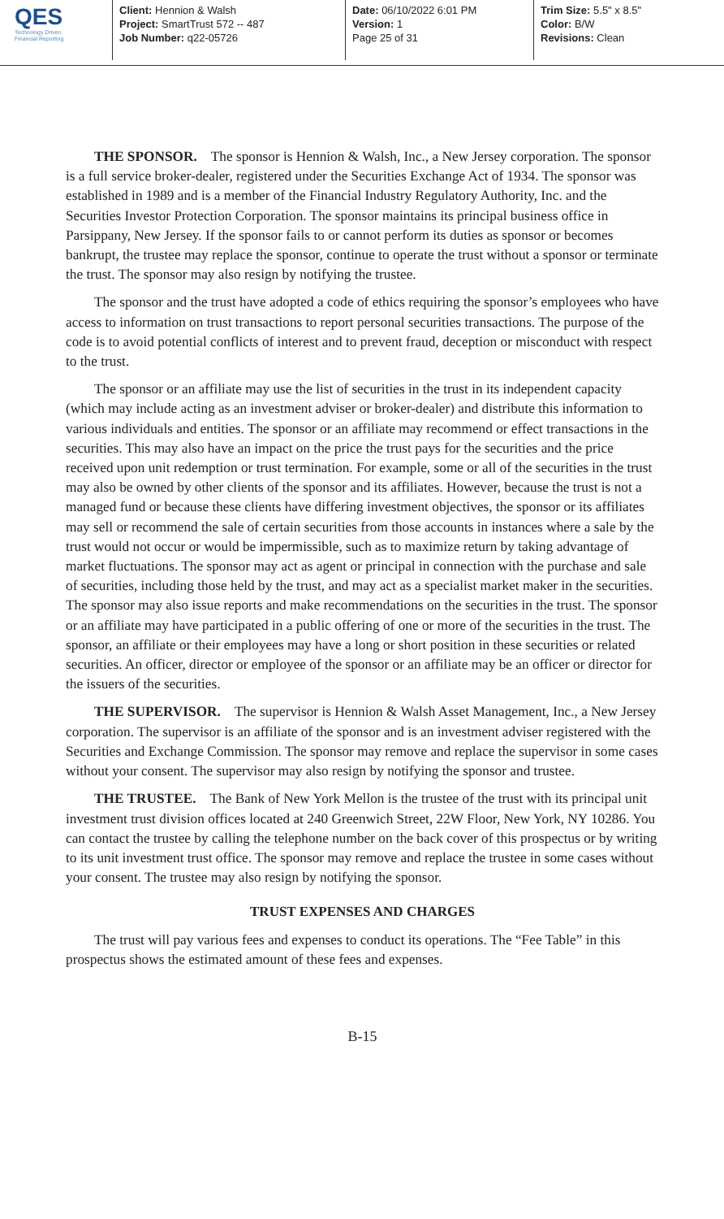QES
Technology Driven
Financial Reporting
Client: Hennion & Walsh
Project: SmartTrust 572 -- 487
Job Number: q22-05726
Date: 06/10/2022 6:01 PM
Version: 1
Page 25 of 31
Trim Size: 5.5" x 8.5"
Color: B/W
Revisions: Clean
THE SPONSOR. The sponsor is Hennion & Walsh, Inc., a New Jersey corporation. The sponsor is a full service broker-dealer, registered under the Securities Exchange Act of 1934. The sponsor was established in 1989 and is a member of the Financial Industry Regulatory Authority, Inc. and the Securities Investor Protection Corporation. The sponsor maintains its principal business office in Parsippany, New Jersey. If the sponsor fails to or cannot perform its duties as sponsor or becomes bankrupt, the trustee may replace the sponsor, continue to operate the trust without a sponsor or terminate the trust. The sponsor may also resign by notifying the trustee.
The sponsor and the trust have adopted a code of ethics requiring the sponsor’s employees who have access to information on trust transactions to report personal securities transactions. The purpose of the code is to avoid potential conflicts of interest and to prevent fraud, deception or misconduct with respect to the trust.
The sponsor or an affiliate may use the list of securities in the trust in its independent capacity (which may include acting as an investment adviser or broker-dealer) and distribute this information to various individuals and entities. The sponsor or an affiliate may recommend or effect transactions in the securities. This may also have an impact on the price the trust pays for the securities and the price received upon unit redemption or trust termination. For example, some or all of the securities in the trust may also be owned by other clients of the sponsor and its affiliates. However, because the trust is not a managed fund or because these clients have differing investment objectives, the sponsor or its affiliates may sell or recommend the sale of certain securities from those accounts in instances where a sale by the trust would not occur or would be impermissible, such as to maximize return by taking advantage of market fluctuations. The sponsor may act as agent or principal in connection with the purchase and sale of securities, including those held by the trust, and may act as a specialist market maker in the securities. The sponsor may also issue reports and make recommendations on the securities in the trust. The sponsor or an affiliate may have participated in a public offering of one or more of the securities in the trust. The sponsor, an affiliate or their employees may have a long or short position in these securities or related securities. An officer, director or employee of the sponsor or an affiliate may be an officer or director for the issuers of the securities.
THE SUPERVISOR. The supervisor is Hennion & Walsh Asset Management, Inc., a New Jersey corporation. The supervisor is an affiliate of the sponsor and is an investment adviser registered with the Securities and Exchange Commission. The sponsor may remove and replace the supervisor in some cases without your consent. The supervisor may also resign by notifying the sponsor and trustee.
THE TRUSTEE. The Bank of New York Mellon is the trustee of the trust with its principal unit investment trust division offices located at 240 Greenwich Street, 22W Floor, New York, NY 10286. You can contact the trustee by calling the telephone number on the back cover of this prospectus or by writing to its unit investment trust office. The sponsor may remove and replace the trustee in some cases without your consent. The trustee may also resign by notifying the sponsor.
TRUST EXPENSES AND CHARGES
The trust will pay various fees and expenses to conduct its operations. The “Fee Table” in this prospectus shows the estimated amount of these fees and expenses.
B-15